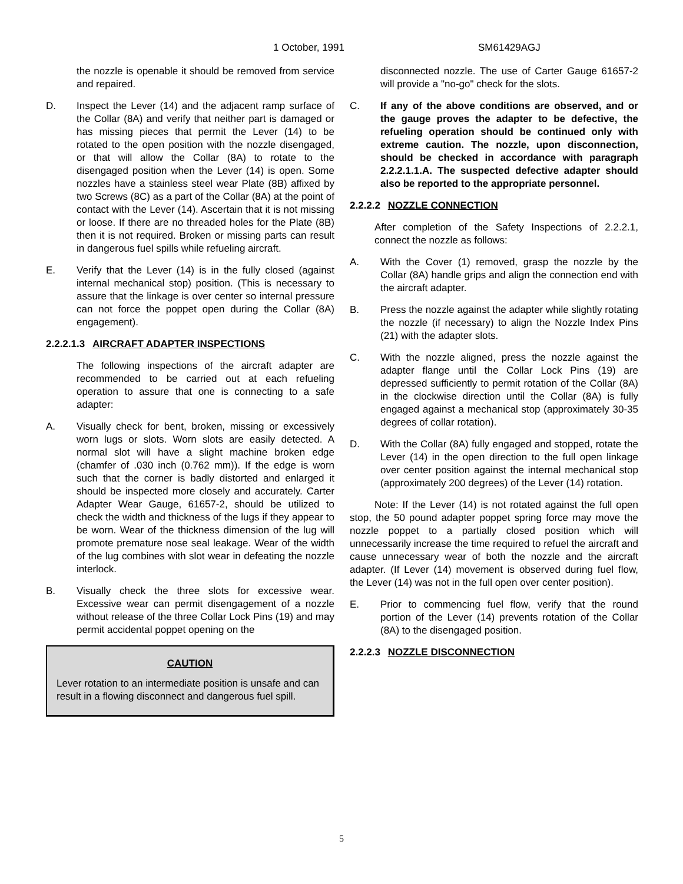1 October, 1991 SM61429AGJ
the nozzle is openable it should be removed from service and repaired.
D. Inspect the Lever (14) and the adjacent ramp surface of the Collar (8A) and verify that neither part is damaged or has missing pieces that permit the Lever (14) to be rotated to the open position with the nozzle disengaged, or that will allow the Collar (8A) to rotate to the disengaged position when the Lever (14) is open. Some nozzles have a stainless steel wear Plate (8B) affixed by two Screws (8C) as a part of the Collar (8A) at the point of contact with the Lever (14). Ascertain that it is not missing or loose. If there are no threaded holes for the Plate (8B) then it is not required. Broken or missing parts can result in dangerous fuel spills while refueling aircraft.
E. Verify that the Lever (14) is in the fully closed (against internal mechanical stop) position. (This is necessary to assure that the linkage is over center so internal pressure can not force the poppet open during the Collar (8A) engagement).
2.2.2.1.3 AIRCRAFT ADAPTER INSPECTIONS
The following inspections of the aircraft adapter are recommended to be carried out at each refueling operation to assure that one is connecting to a safe adapter:
A. Visually check for bent, broken, missing or excessively worn lugs or slots. Worn slots are easily detected. A normal slot will have a slight machine broken edge (chamfer of .030 inch (0.762 mm)). If the edge is worn such that the corner is badly distorted and enlarged it should be inspected more closely and accurately. Carter Adapter Wear Gauge, 61657-2, should be utilized to check the width and thickness of the lugs if they appear to be worn. Wear of the thickness dimension of the lug will promote premature nose seal leakage. Wear of the width of the lug combines with slot wear in defeating the nozzle interlock.
B. Visually check the three slots for excessive wear. Excessive wear can permit disengagement of a nozzle without release of the three Collar Lock Pins (19) and may permit accidental poppet opening on the
CAUTION
Lever rotation to an intermediate position is unsafe and can result in a flowing disconnect and dangerous fuel spill.
disconnected nozzle. The use of Carter Gauge 61657-2 will provide a "no-go" check for the slots.
C. If any of the above conditions are observed, and or the gauge proves the adapter to be defective, the refueling operation should be continued only with extreme caution. The nozzle, upon disconnection, should be checked in accordance with paragraph 2.2.2.1.1.A. The suspected defective adapter should also be reported to the appropriate personnel.
2.2.2.2 NOZZLE CONNECTION
After completion of the Safety Inspections of 2.2.2.1, connect the nozzle as follows:
A. With the Cover (1) removed, grasp the nozzle by the Collar (8A) handle grips and align the connection end with the aircraft adapter.
B. Press the nozzle against the adapter while slightly rotating the nozzle (if necessary) to align the Nozzle Index Pins (21) with the adapter slots.
C. With the nozzle aligned, press the nozzle against the adapter flange until the Collar Lock Pins (19) are depressed sufficiently to permit rotation of the Collar (8A) in the clockwise direction until the Collar (8A) is fully engaged against a mechanical stop (approximately 30-35 degrees of collar rotation).
D. With the Collar (8A) fully engaged and stopped, rotate the Lever (14) in the open direction to the full open linkage over center position against the internal mechanical stop (approximately 200 degrees) of the Lever (14) rotation.
Note: If the Lever (14) is not rotated against the full open stop, the 50 pound adapter poppet spring force may move the nozzle poppet to a partially closed position which will unnecessarily increase the time required to refuel the aircraft and cause unnecessary wear of both the nozzle and the aircraft adapter. (If Lever (14) movement is observed during fuel flow, the Lever (14) was not in the full open over center position).
E. Prior to commencing fuel flow, verify that the round portion of the Lever (14) prevents rotation of the Collar (8A) to the disengaged position.
2.2.2.3 NOZZLE DISCONNECTION
5